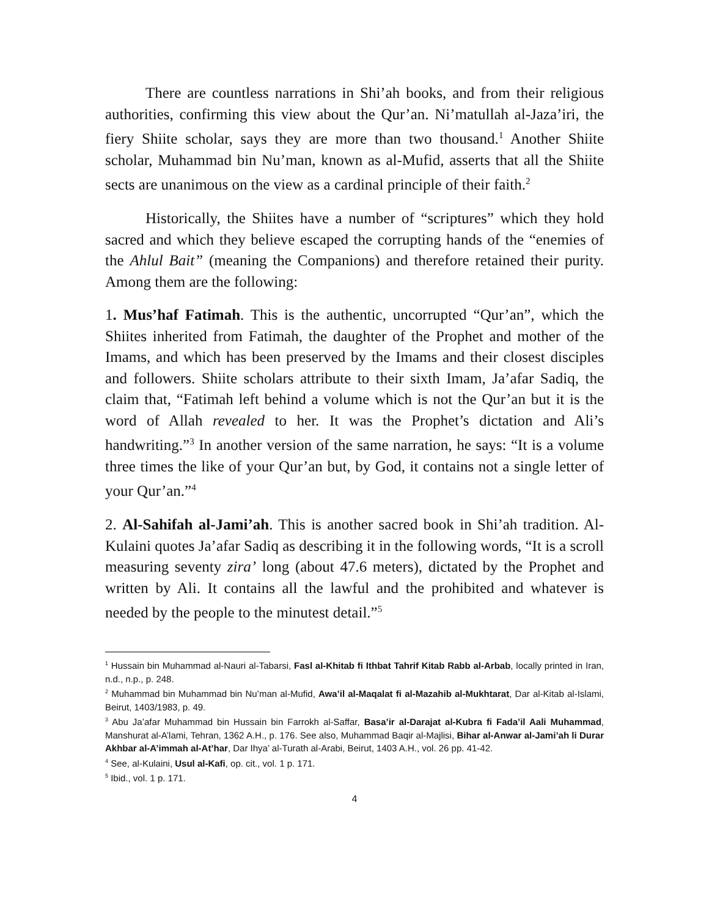There are countless narrations in Shi’ah books, and from their religious authorities, confirming this view about the Qur’an. Ni’matullah al-Jaza’iri, the fiery Shiite scholar, says they are more than two thousand.<sup>1</sup> Another Shiite scholar, Muhammad bin Nu’man, known as al-Mufid, asserts that all the Shiite sects are unanimous on the view as a cardinal principle of their faith.<sup>2</sup>
Historically, the Shiites have a number of “scriptures” which they hold sacred and which they believe escaped the corrupting hands of the “enemies of the Ahlul Bait” (meaning the Companions) and therefore retained their purity. Among them are the following:
1. Mus’haf Fatimah. This is the authentic, uncorrupted “Qur’an”, which the Shiites inherited from Fatimah, the daughter of the Prophet and mother of the Imams, and which has been preserved by the Imams and their closest disciples and followers. Shiite scholars attribute to their sixth Imam, Ja’afar Sadiq, the claim that, “Fatimah left behind a volume which is not the Qur’an but it is the word of Allah revealed to her. It was the Prophet’s dictation and Ali’s handwriting.”<sup>3</sup> In another version of the same narration, he says: “It is a volume three times the like of your Qur’an but, by God, it contains not a single letter of your Qur’an.”<sup>4</sup>
2. Al-Sahifah al-Jami’ah. This is another sacred book in Shi’ah tradition. Al-Kulaini quotes Ja’afar Sadiq as describing it in the following words, “It is a scroll measuring seventy zira’ long (about 47.6 meters), dictated by the Prophet and written by Ali. It contains all the lawful and the prohibited and whatever is needed by the people to the minutest detail.”<sup>5</sup>
<sup>1</sup> Hussain bin Muhammad al-Nauri al-Tabarsi, Fasl al-Khitab fi Ithbat Tahrif Kitab Rabb al-Arbab, locally printed in Iran, n.d., n.p., p. 248.
<sup>2</sup> Muhammad bin Muhammad bin Nu’man al-Mufid, Awa’il al-Maqalat fi al-Mazahib al-Mukhtarat, Dar al-Kitab al-Islami, Beirut, 1403/1983, p. 49.
<sup>3</sup> Abu Ja’afar Muhammad bin Hussain bin Farrokh al-Saffar, Basa’ir al-Darajat al-Kubra fi Fada’il Aali Muhammad, Manshurat al-A’lami, Tehran, 1362 A.H., p. 176. See also, Muhammad Baqir al-Majlisi, Bihar al-Anwar al-Jami’ah li Durar Akhbar al-A’immah al-At’har, Dar Ihya’ al-Turath al-Arabi, Beirut, 1403 A.H., vol. 26 pp. 41-42.
<sup>4</sup> See, al-Kulaini, Usul al-Kafi, op. cit., vol. 1 p. 171.
<sup>5</sup> Ibid., vol. 1 p. 171.
4